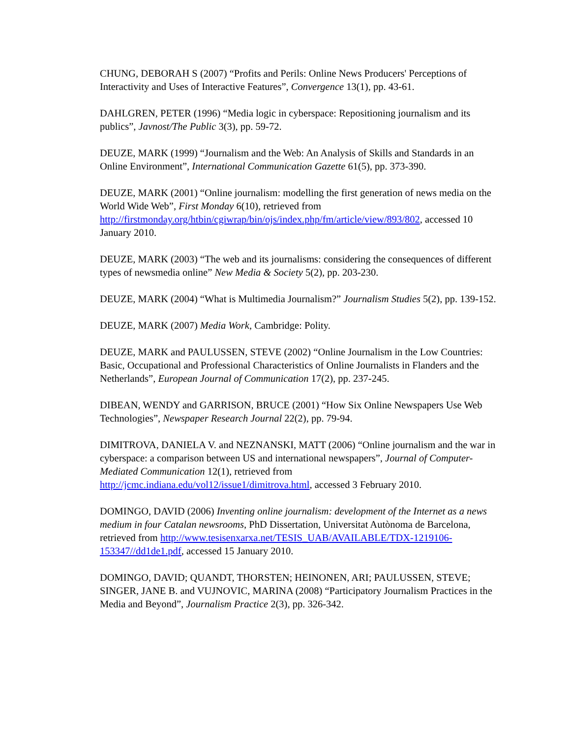CHUNG, DEBORAH S (2007) “Profits and Perils: Online News Producers' Perceptions of Interactivity and Uses of Interactive Features”, Convergence 13(1), pp. 43-61.
DAHLGREN, PETER (1996) “Media logic in cyberspace: Repositioning journalism and its publics”, Javnost/The Public 3(3), pp. 59-72.
DEUZE, MARK (1999) “Journalism and the Web: An Analysis of Skills and Standards in an Online Environment”, International Communication Gazette 61(5), pp. 373-390.
DEUZE, MARK (2001) “Online journalism: modelling the first generation of news media on the World Wide Web”, First Monday 6(10), retrieved from http://firstmonday.org/htbin/cgiwrap/bin/ojs/index.php/fm/article/view/893/802, accessed 10 January 2010.
DEUZE, MARK (2003) “The web and its journalisms: considering the consequences of different types of newsmedia online” New Media & Society 5(2), pp. 203-230.
DEUZE, MARK (2004) “What is Multimedia Journalism?” Journalism Studies 5(2), pp. 139-152.
DEUZE, MARK (2007) Media Work, Cambridge: Polity.
DEUZE, MARK and PAULUSSEN, STEVE (2002) “Online Journalism in the Low Countries: Basic, Occupational and Professional Characteristics of Online Journalists in Flanders and the Netherlands”, European Journal of Communication 17(2), pp. 237-245.
DIBEAN, WENDY and GARRISON, BRUCE (2001) “How Six Online Newspapers Use Web Technologies”, Newspaper Research Journal 22(2), pp. 79-94.
DIMITROVA, DANIELA V. and NEZNANSKI, MATT (2006) “Online journalism and the war in cyberspace: a comparison between US and international newspapers”, Journal of Computer-Mediated Communication 12(1), retrieved from http://jcmc.indiana.edu/vol12/issue1/dimitrova.html, accessed 3 February 2010.
DOMINGO, DAVID (2006) Inventing online journalism: development of the Internet as a news medium in four Catalan newsrooms, PhD Dissertation, Universitat Autònoma de Barcelona, retrieved from http://www.tesisenxarxa.net/TESIS_UAB/AVAILABLE/TDX-1219106-153347//dd1de1.pdf, accessed 15 January 2010.
DOMINGO, DAVID; QUANDT, THORSTEN; HEINONEN, ARI; PAULUSSEN, STEVE; SINGER, JANE B. and VUJNOVIC, MARINA (2008) “Participatory Journalism Practices in the Media and Beyond”, Journalism Practice 2(3), pp. 326-342.